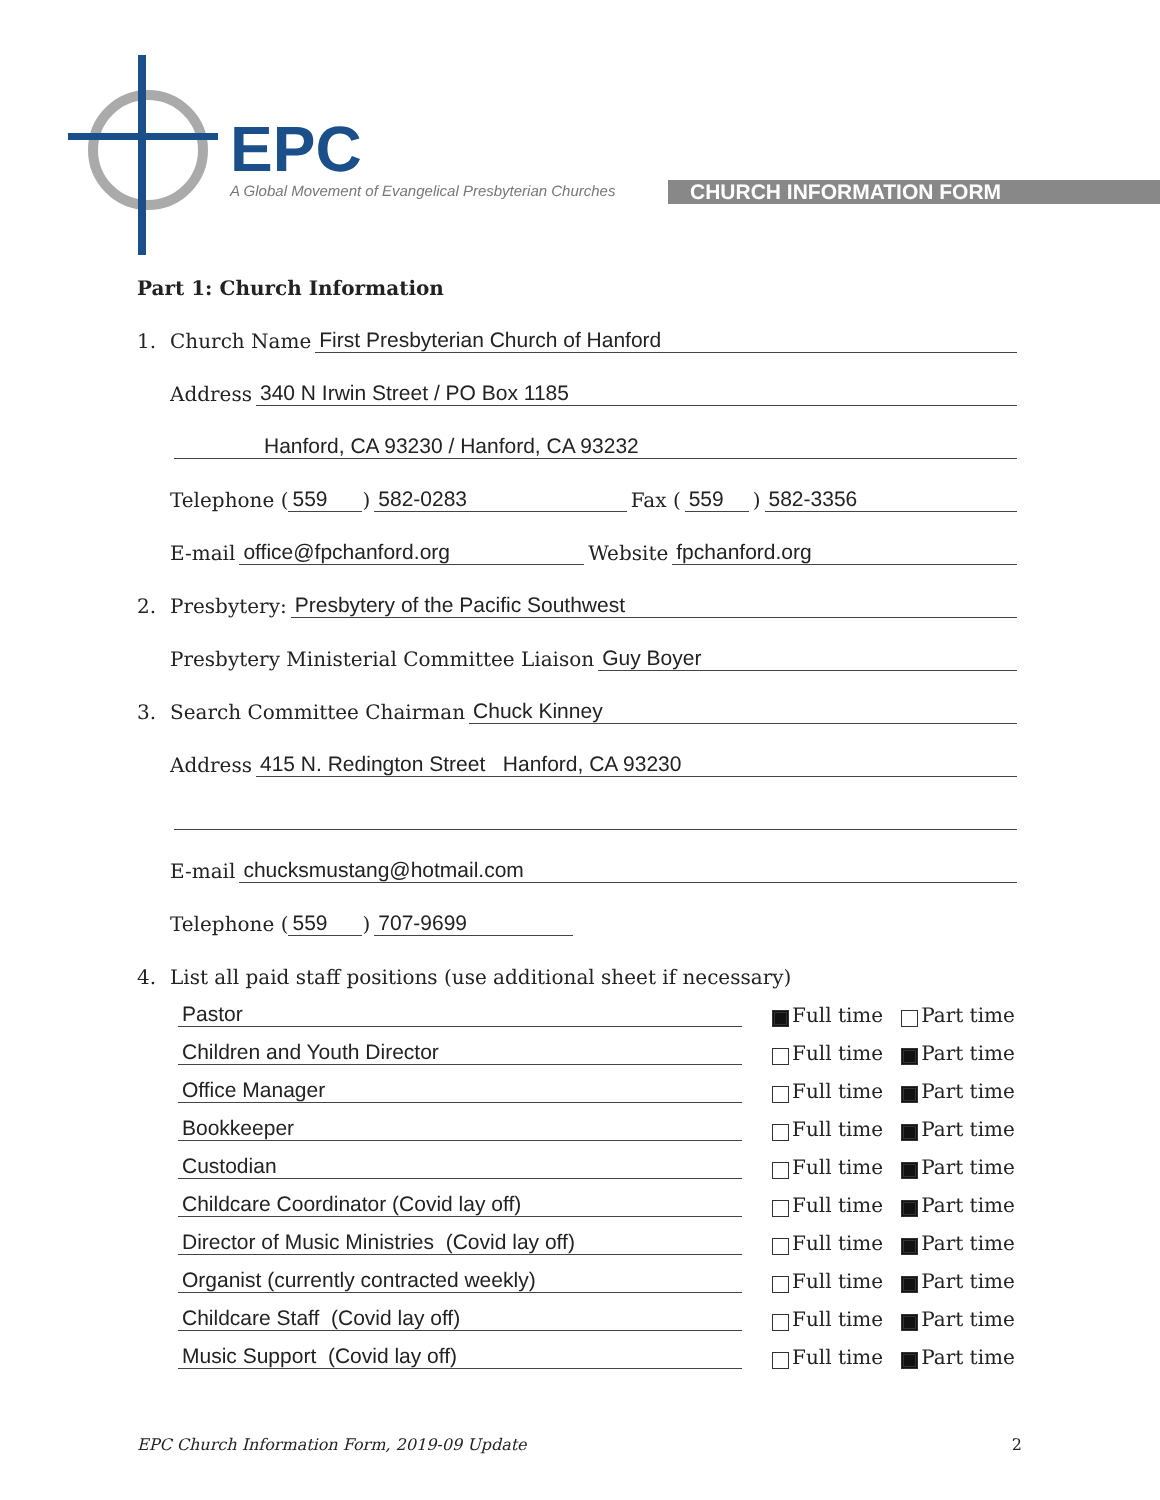EPC
A Global Movement of Evangelical Presbyterian Churches
CHURCH INFORMATION FORM
Part 1: Church Information
1. Church Name First Presbyterian Church of Hanford
Address 340 N Irwin Street / PO Box 1185
Hanford, CA 93230 / Hanford, CA 93232
Telephone (559) 582-0283 Fax ( 559) 582-3356
E-mail office@fpchanford.org Website fpchanford.org
2. Presbytery: Presbytery of the Pacific Southwest
Presbytery Ministerial Committee Liaison Guy Boyer
3. Search Committee Chairman Chuck Kinney
Address 415 N. Redington Street Hanford, CA 93230
E-mail chucksmustang@hotmail.com
Telephone (559) 707-9699
4. List all paid staff positions (use additional sheet if necessary)
Pastor Full time Part time
Children and Youth Director Full time Part time
Office Manager Full time Part time
Bookkeeper Full time Part time
Custodian Full time Part time
Childcare Coordinator (Covid lay off) Full time Part time
Director of Music Ministries (Covid lay off) Full time Part time
Organist (currently contracted weekly) Full time Part time
Childcare Staff (Covid lay off) Full time Part time
Music Support (Covid lay off) Full time Part time
EPC Church Information Form, 2019-09 Update 2